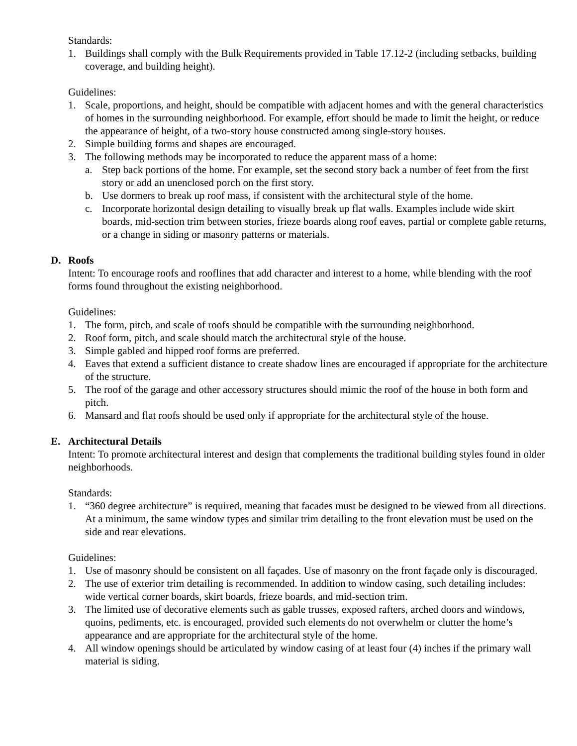Standards:
1. Buildings shall comply with the Bulk Requirements provided in Table 17.12-2 (including setbacks, building coverage, and building height).
Guidelines:
1. Scale, proportions, and height, should be compatible with adjacent homes and with the general characteristics of homes in the surrounding neighborhood. For example, effort should be made to limit the height, or reduce the appearance of height, of a two-story house constructed among single-story houses.
2. Simple building forms and shapes are encouraged.
3. The following methods may be incorporated to reduce the apparent mass of a home:
a. Step back portions of the home. For example, set the second story back a number of feet from the first story or add an unenclosed porch on the first story.
b. Use dormers to break up roof mass, if consistent with the architectural style of the home.
c. Incorporate horizontal design detailing to visually break up flat walls. Examples include wide skirt boards, mid-section trim between stories, frieze boards along roof eaves, partial or complete gable returns, or a change in siding or masonry patterns or materials.
D. Roofs
Intent: To encourage roofs and rooflines that add character and interest to a home, while blending with the roof forms found throughout the existing neighborhood.
Guidelines:
1. The form, pitch, and scale of roofs should be compatible with the surrounding neighborhood.
2. Roof form, pitch, and scale should match the architectural style of the house.
3. Simple gabled and hipped roof forms are preferred.
4. Eaves that extend a sufficient distance to create shadow lines are encouraged if appropriate for the architecture of the structure.
5. The roof of the garage and other accessory structures should mimic the roof of the house in both form and pitch.
6. Mansard and flat roofs should be used only if appropriate for the architectural style of the house.
E. Architectural Details
Intent: To promote architectural interest and design that complements the traditional building styles found in older neighborhoods.
Standards:
1. “360 degree architecture” is required, meaning that facades must be designed to be viewed from all directions. At a minimum, the same window types and similar trim detailing to the front elevation must be used on the side and rear elevations.
Guidelines:
1. Use of masonry should be consistent on all façades. Use of masonry on the front façade only is discouraged.
2. The use of exterior trim detailing is recommended. In addition to window casing, such detailing includes: wide vertical corner boards, skirt boards, frieze boards, and mid-section trim.
3. The limited use of decorative elements such as gable trusses, exposed rafters, arched doors and windows, quoins, pediments, etc. is encouraged, provided such elements do not overwhelm or clutter the home’s appearance and are appropriate for the architectural style of the home.
4. All window openings should be articulated by window casing of at least four (4) inches if the primary wall material is siding.